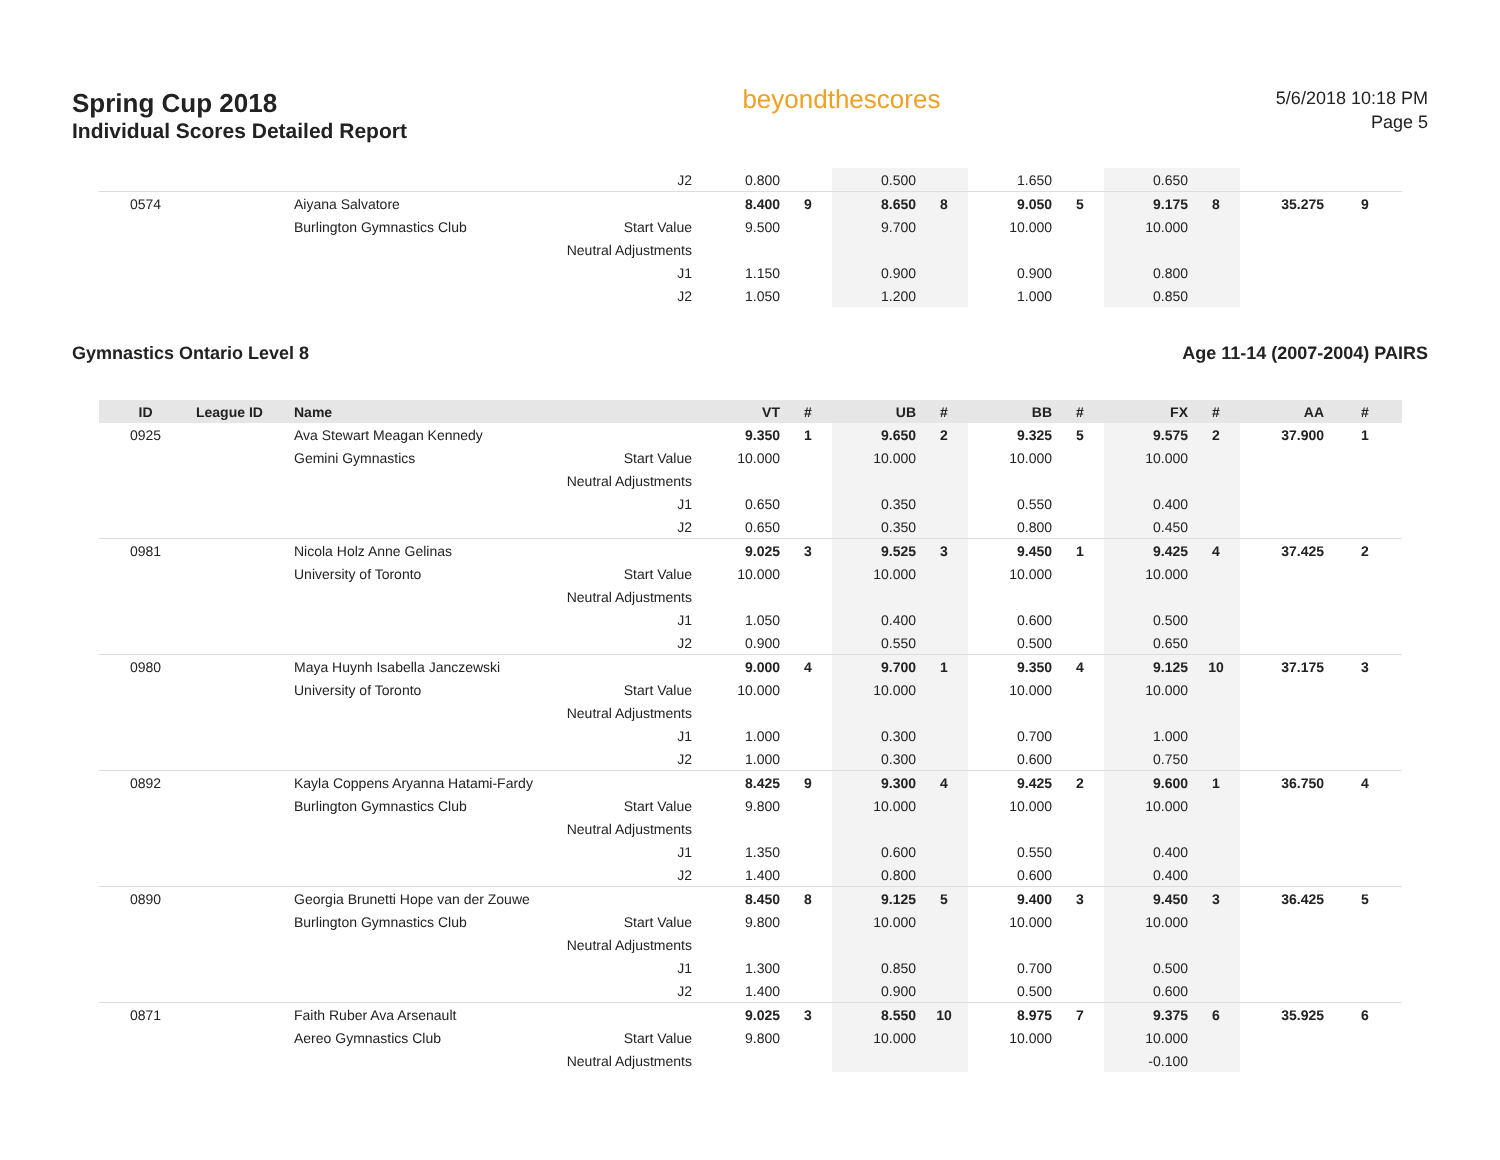Spring Cup 2018
Individual Scores Detailed Report
beyondthescores
5/6/2018 10:18 PM
Page 5
| | | | J2 | 0.800 | | 0.500 | | 1.650 | | 0.650 | | | |
| 0574 | | Aiyana Salvatore | | 8.400 | 9 | 8.650 | 8 | 9.050 | 5 | 9.175 | 8 | 35.275 | 9 |
| | | Burlington Gymnastics Club | Start Value | 9.500 | | 9.700 | | 10.000 | | 10.000 | | | |
| | | | Neutral Adjustments | | | | | | | | | | |
| | | | J1 | 1.150 | | 0.900 | | 0.900 | | 0.800 | | | |
| | | | J2 | 1.050 | | 1.200 | | 1.000 | | 0.850 | | | |
Gymnastics Ontario Level 8 Age 11-14 (2007-2004) PAIRS
| ID | League ID | Name | | VT | # | UB | # | BB | # | FX | # | AA | # |
| --- | --- | --- | --- | --- | --- | --- | --- | --- | --- | --- | --- | --- | --- |
| 0925 | | Ava Stewart Meagan Kennedy | | 9.350 | 1 | 9.650 | 2 | 9.325 | 5 | 9.575 | 2 | 37.900 | 1 |
| | | Gemini Gymnastics | Start Value | 10.000 | | 10.000 | | 10.000 | | 10.000 | | | |
| | | | Neutral Adjustments | | | | | | | | | | |
| | | | J1 | 0.650 | | 0.350 | | 0.550 | | 0.400 | | | |
| | | | J2 | 0.650 | | 0.350 | | 0.800 | | 0.450 | | | |
| 0981 | | Nicola Holz Anne Gelinas | | 9.025 | 3 | 9.525 | 3 | 9.450 | 1 | 9.425 | 4 | 37.425 | 2 |
| | | University of Toronto | Start Value | 10.000 | | 10.000 | | 10.000 | | 10.000 | | | |
| | | | Neutral Adjustments | | | | | | | | | | |
| | | | J1 | 1.050 | | 0.400 | | 0.600 | | 0.500 | | | |
| | | | J2 | 0.900 | | 0.550 | | 0.500 | | 0.650 | | | |
| 0980 | | Maya Huynh Isabella Janczewski | | 9.000 | 4 | 9.700 | 1 | 9.350 | 4 | 9.125 | 10 | 37.175 | 3 |
| | | University of Toronto | Start Value | 10.000 | | 10.000 | | 10.000 | | 10.000 | | | |
| | | | Neutral Adjustments | | | | | | | | | | |
| | | | J1 | 1.000 | | 0.300 | | 0.700 | | 1.000 | | | |
| | | | J2 | 1.000 | | 0.300 | | 0.600 | | 0.750 | | | |
| 0892 | | Kayla Coppens Aryanna Hatami-Fardy | | 8.425 | 9 | 9.300 | 4 | 9.425 | 2 | 9.600 | 1 | 36.750 | 4 |
| | | Burlington Gymnastics Club | Start Value | 9.800 | | 10.000 | | 10.000 | | 10.000 | | | |
| | | | Neutral Adjustments | | | | | | | | | | |
| | | | J1 | 1.350 | | 0.600 | | 0.550 | | 0.400 | | | |
| | | | J2 | 1.400 | | 0.800 | | 0.600 | | 0.400 | | | |
| 0890 | | Georgia Brunetti Hope van der Zouwe | | 8.450 | 8 | 9.125 | 5 | 9.400 | 3 | 9.450 | 3 | 36.425 | 5 |
| | | Burlington Gymnastics Club | Start Value | 9.800 | | 10.000 | | 10.000 | | 10.000 | | | |
| | | | Neutral Adjustments | | | | | | | | | | |
| | | | J1 | 1.300 | | 0.850 | | 0.700 | | 0.500 | | | |
| | | | J2 | 1.400 | | 0.900 | | 0.500 | | 0.600 | | | |
| 0871 | | Faith Ruber Ava Arsenault | | 9.025 | 3 | 8.550 | 10 | 8.975 | 7 | 9.375 | 6 | 35.925 | 6 |
| | | Aereo Gymnastics Club | Start Value | 9.800 | | 10.000 | | 10.000 | | 10.000 | | | |
| | | | Neutral Adjustments | | | | | | | -0.100 | | | |